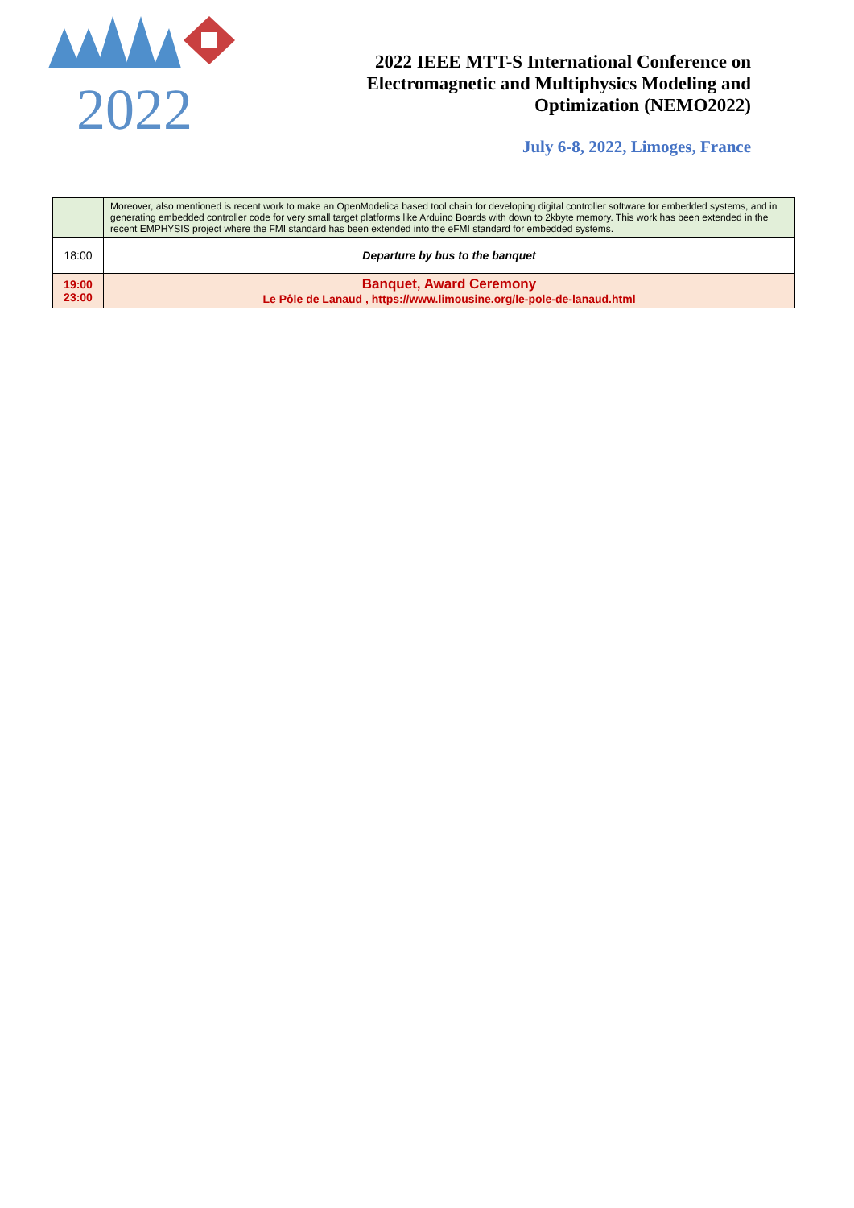2022
2022 IEEE MTT-S International Conference on
Electromagnetic and Multiphysics Modeling and
Optimization (NEMO2022)
July 6-8, 2022, Limoges, France
| | Moreover, also mentioned is recent work to make an OpenModelica based tool chain for developing digital controller software for embedded systems, and in generating embedded controller code for very small target platforms like Arduino Boards with down to 2kbyte memory. This work has been extended in the recent EMPHYSIS project where the FMI standard has been extended into the eFMI standard for embedded systems. |
| 18:00 | Departure by bus to the banquet |
| 19:00 23:00 | Banquet, Award Ceremony Le Pôle de Lanaud , https://www.limousine.org/le-pole-de-lanaud.html |